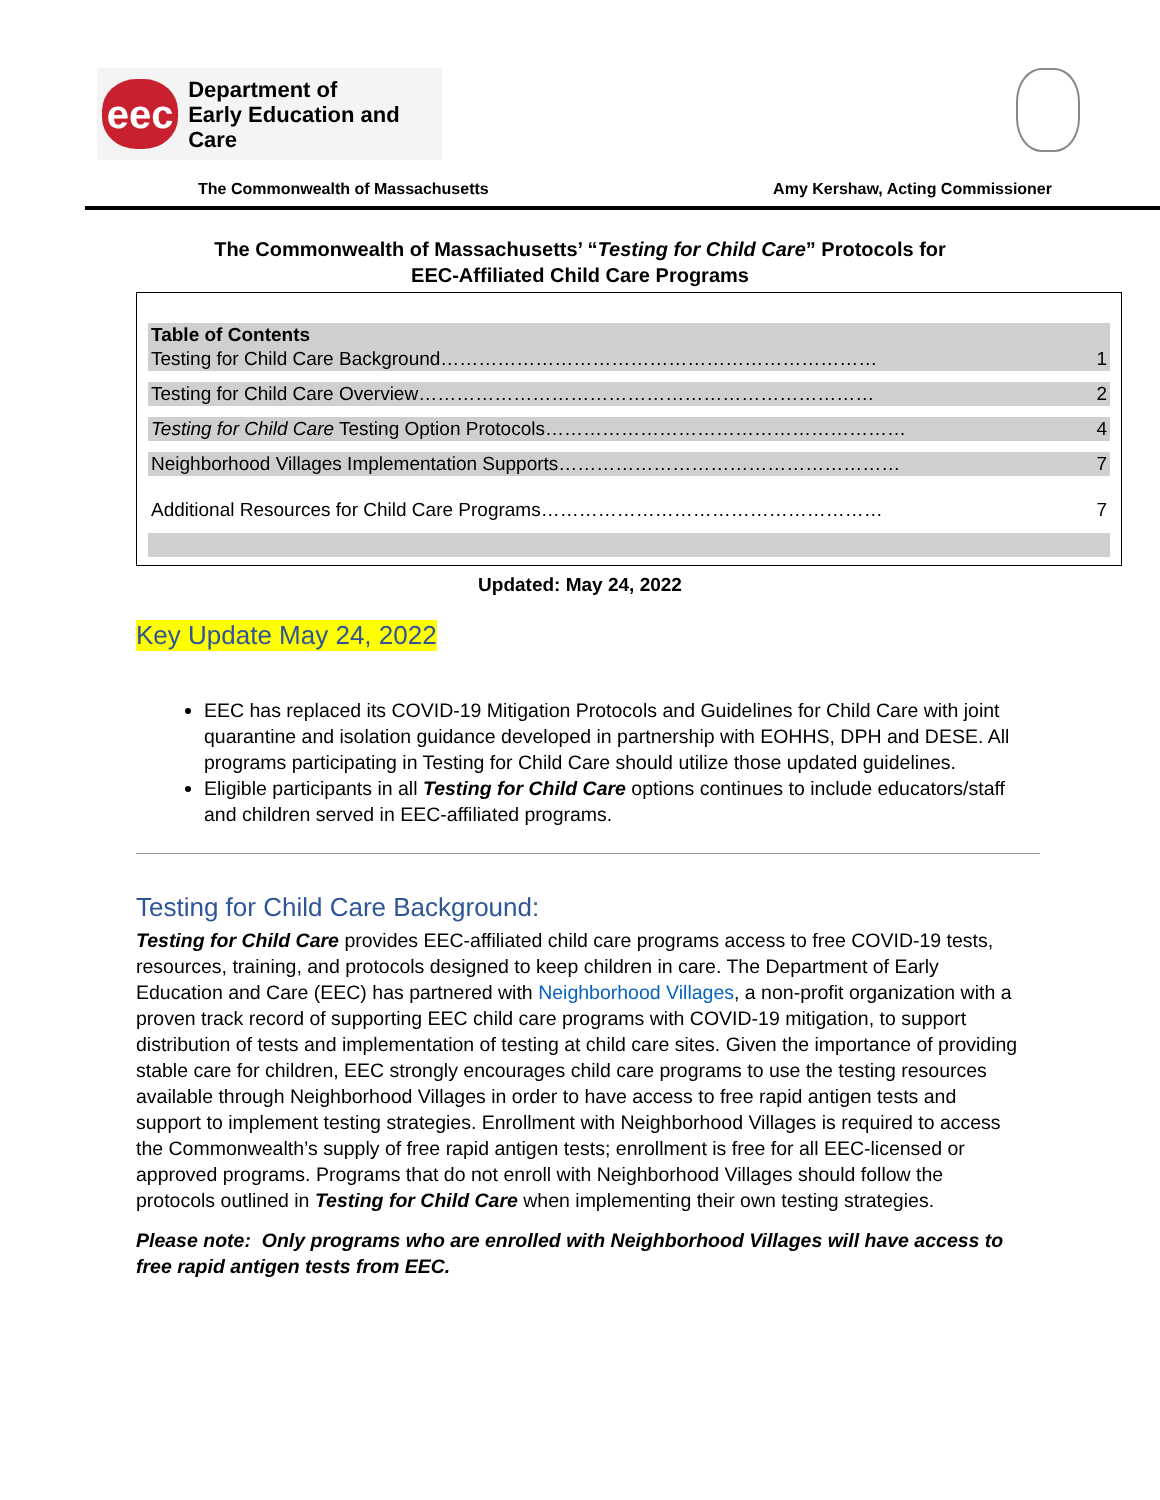eec
Department of
Early Education and Care
The Commonwealth of Massachusetts Amy Kershaw, Acting Commissioner
The Commonwealth of Massachusetts’ “Testing for Child Care” Protocols for
EEC-Affiliated Child Care Programs
Table of Contents
Testing for Child Care Background…………………………………………………………… 1
Testing for Child Care Overview……………………………………………………………… 2
Testing for Child Care Testing Option Protocols………………………………………………… 4
Neighborhood Villages Implementation Supports……………………………………………… 7
Additional Resources for Child Care Programs……………………………………………… 7
Updated: May 24, 2022
Key Update May 24, 2022
EEC has replaced its COVID-19 Mitigation Protocols and Guidelines for Child Care with joint quarantine and isolation guidance developed in partnership with EOHHS, DPH and DESE. All programs participating in Testing for Child Care should utilize those updated guidelines.
Eligible participants in all Testing for Child Care options continues to include educators/staff and children served in EEC-affiliated programs.
Testing for Child Care Background:
Testing for Child Care provides EEC-affiliated child care programs access to free COVID-19 tests, resources, training, and protocols designed to keep children in care. The Department of Early Education and Care (EEC) has partnered with Neighborhood Villages, a non-profit organization with a proven track record of supporting EEC child care programs with COVID-19 mitigation, to support distribution of tests and implementation of testing at child care sites. Given the importance of providing stable care for children, EEC strongly encourages child care programs to use the testing resources available through Neighborhood Villages in order to have access to free rapid antigen tests and support to implement testing strategies. Enrollment with Neighborhood Villages is required to access the Commonwealth’s supply of free rapid antigen tests; enrollment is free for all EEC-licensed or approved programs. Programs that do not enroll with Neighborhood Villages should follow the protocols outlined in Testing for Child Care when implementing their own testing strategies.
Please note: Only programs who are enrolled with Neighborhood Villages will have access to free rapid antigen tests from EEC.